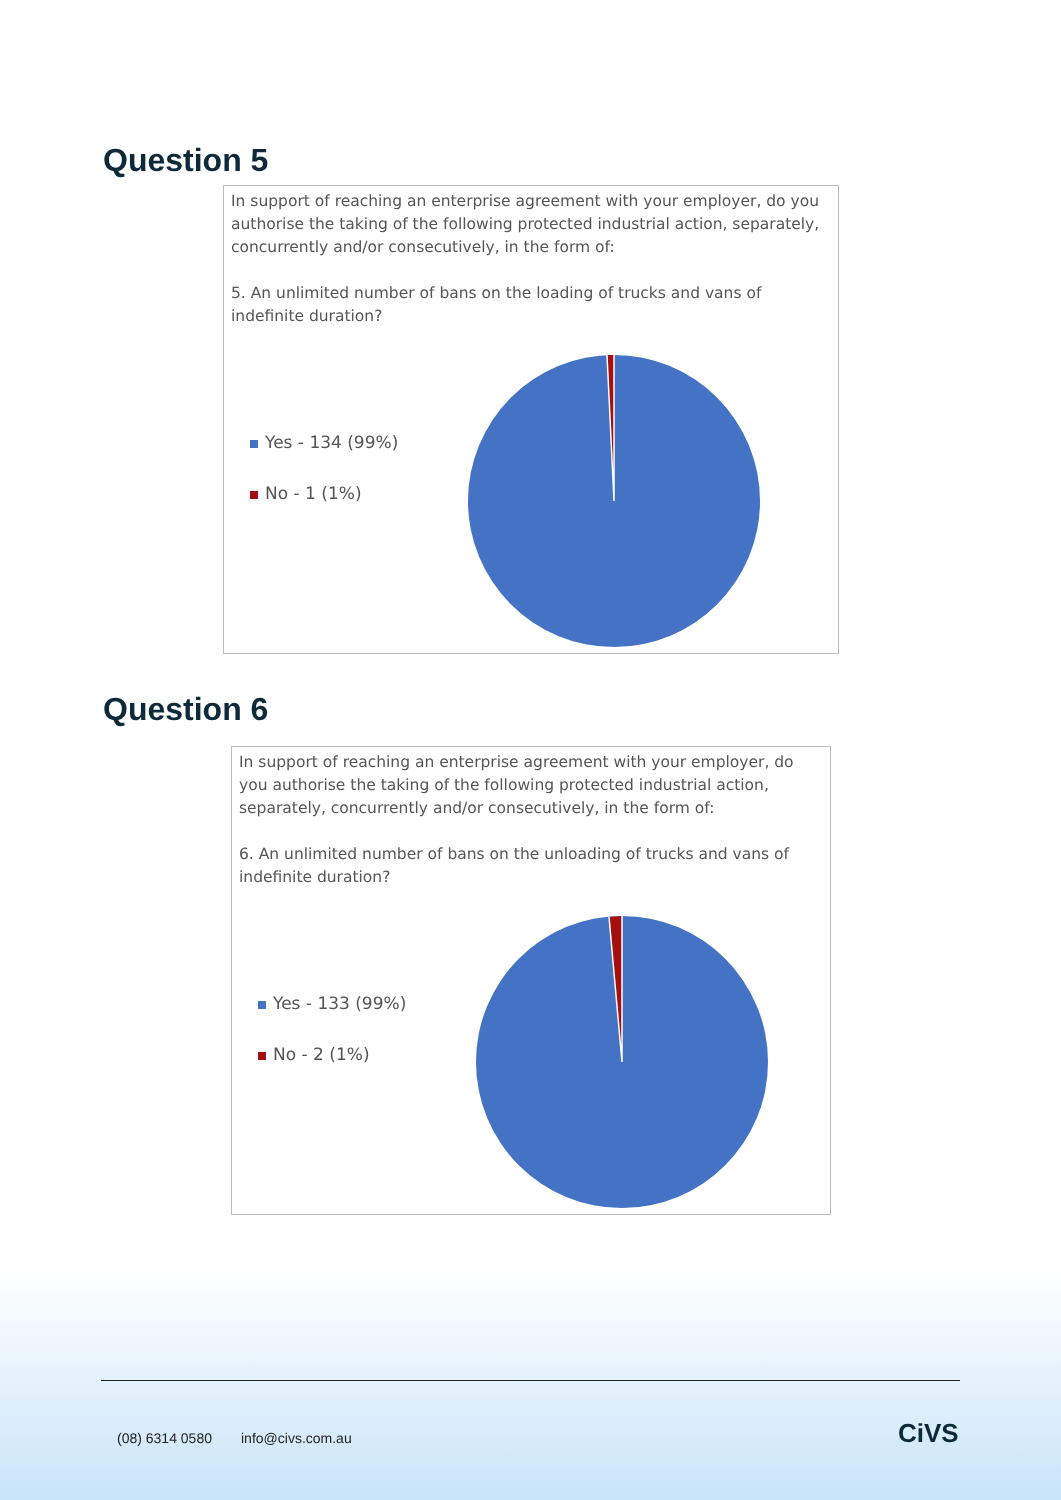Question 5
In support of reaching an enterprise agreement with your employer, do you authorise the taking of the following protected industrial action, separately, concurrently and/or consecutively, in the form of:
5. An unlimited number of bans on the loading of trucks and vans of indefinite duration?
Yes - 134 (99%)
No - 1 (1%)
Question 6
In support of reaching an enterprise agreement with your employer, do you authorise the taking of the following protected industrial action, separately, concurrently and/or consecutively, in the form of:
6. An unlimited number of bans on the unloading of trucks and vans of indefinite duration?
Yes - 133 (99%)
No - 2 (1%)
(08) 6314 0580 info@civs.com.au CiVS